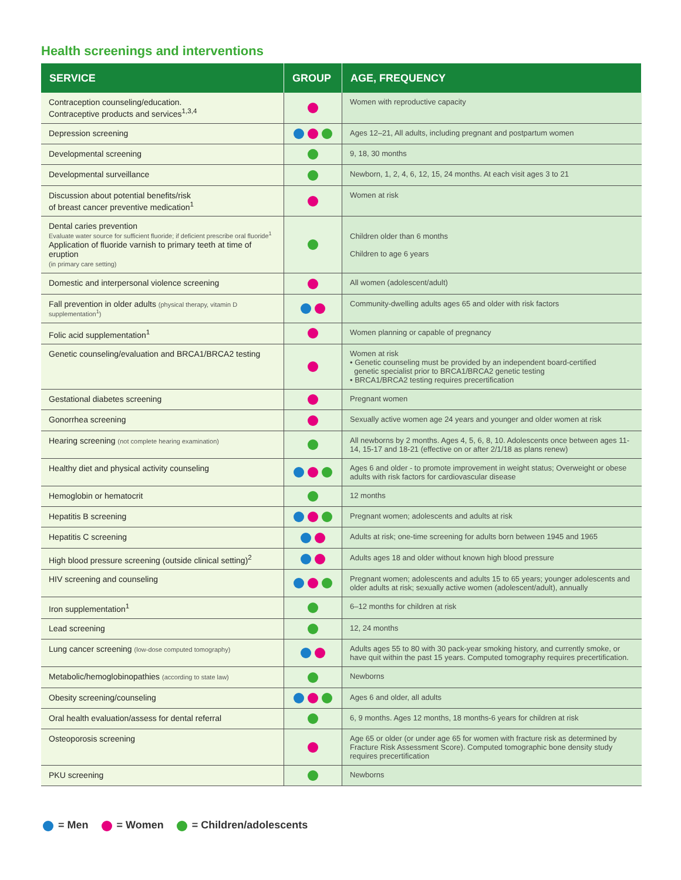Health screenings and interventions
| SERVICE | GROUP | AGE, FREQUENCY |
| --- | --- | --- |
| Contraception counseling/education. Contraceptive products and services<sup>1,3,4</sup> | | Women with reproductive capacity |
| Depression screening | | Ages 12–21, All adults, including pregnant and postpartum women |
| Developmental screening | | 9, 18, 30 months |
| Developmental surveillance | | Newborn, 1, 2, 4, 6, 12, 15, 24 months. At each visit ages 3 to 21 |
| Discussion about potential benefits/risk of breast cancer preventive medication<sup>1</sup> | | Women at risk |
| Dental caries prevention Evaluate water source for sufficient fluoride; if deficient prescribe oral fluoride<sup>1</sup> Application of fluoride varnish to primary teeth at time of eruption (in primary care setting) | | Children older than 6 months Children to age 6 years |
| Domestic and interpersonal violence screening | | All women (adolescent/adult) |
| Fall prevention in older adults (physical therapy, vitamin D supplementation<sup>1</sup>) | | Community-dwelling adults ages 65 and older with risk factors |
| Folic acid supplementation<sup>1</sup> | | Women planning or capable of pregnancy |
| Genetic counseling/evaluation and BRCA1/BRCA2 testing | | Women at risk • Genetic counseling must be provided by an independent board-certified genetic specialist prior to BRCA1/BRCA2 genetic testing • BRCA1/BRCA2 testing requires precertification |
| Gestational diabetes screening | | Pregnant women |
| Gonorrhea screening | | Sexually active women age 24 years and younger and older women at risk |
| Hearing screening (not complete hearing examination) | | All newborns by 2 months. Ages 4, 5, 6, 8, 10. Adolescents once between ages 11-14, 15-17 and 18-21 (effective on or after 2/1/18 as plans renew) |
| Healthy diet and physical activity counseling | | Ages 6 and older - to promote improvement in weight status; Overweight or obese adults with risk factors for cardiovascular disease |
| Hemoglobin or hematocrit | | 12 months |
| Hepatitis B screening | | Pregnant women; adolescents and adults at risk |
| Hepatitis C screening | | Adults at risk; one-time screening for adults born between 1945 and 1965 |
| High blood pressure screening (outside clinical setting)<sup>2</sup> | | Adults ages 18 and older without known high blood pressure |
| HIV screening and counseling | | Pregnant women; adolescents and adults 15 to 65 years; younger adolescents and older adults at risk; sexually active women (adolescent/adult), annually |
| Iron supplementation<sup>1</sup> | | 6–12 months for children at risk |
| Lead screening | | 12, 24 months |
| Lung cancer screening (low-dose computed tomography) | | Adults ages 55 to 80 with 30 pack-year smoking history, and currently smoke, or have quit within the past 15 years. Computed tomography requires precertification. |
| Metabolic/hemoglobinopathies (according to state law) | | Newborns |
| Obesity screening/counseling | | Ages 6 and older, all adults |
| Oral health evaluation/assess for dental referral | | 6, 9 months. Ages 12 months, 18 months-6 years for children at risk |
| Osteoporosis screening | | Age 65 or older (or under age 65 for women with fracture risk as determined by Fracture Risk Assessment Score). Computed tomographic bone density study requires precertification |
| PKU screening | | Newborns |
= Men = Women = Children/adolescents